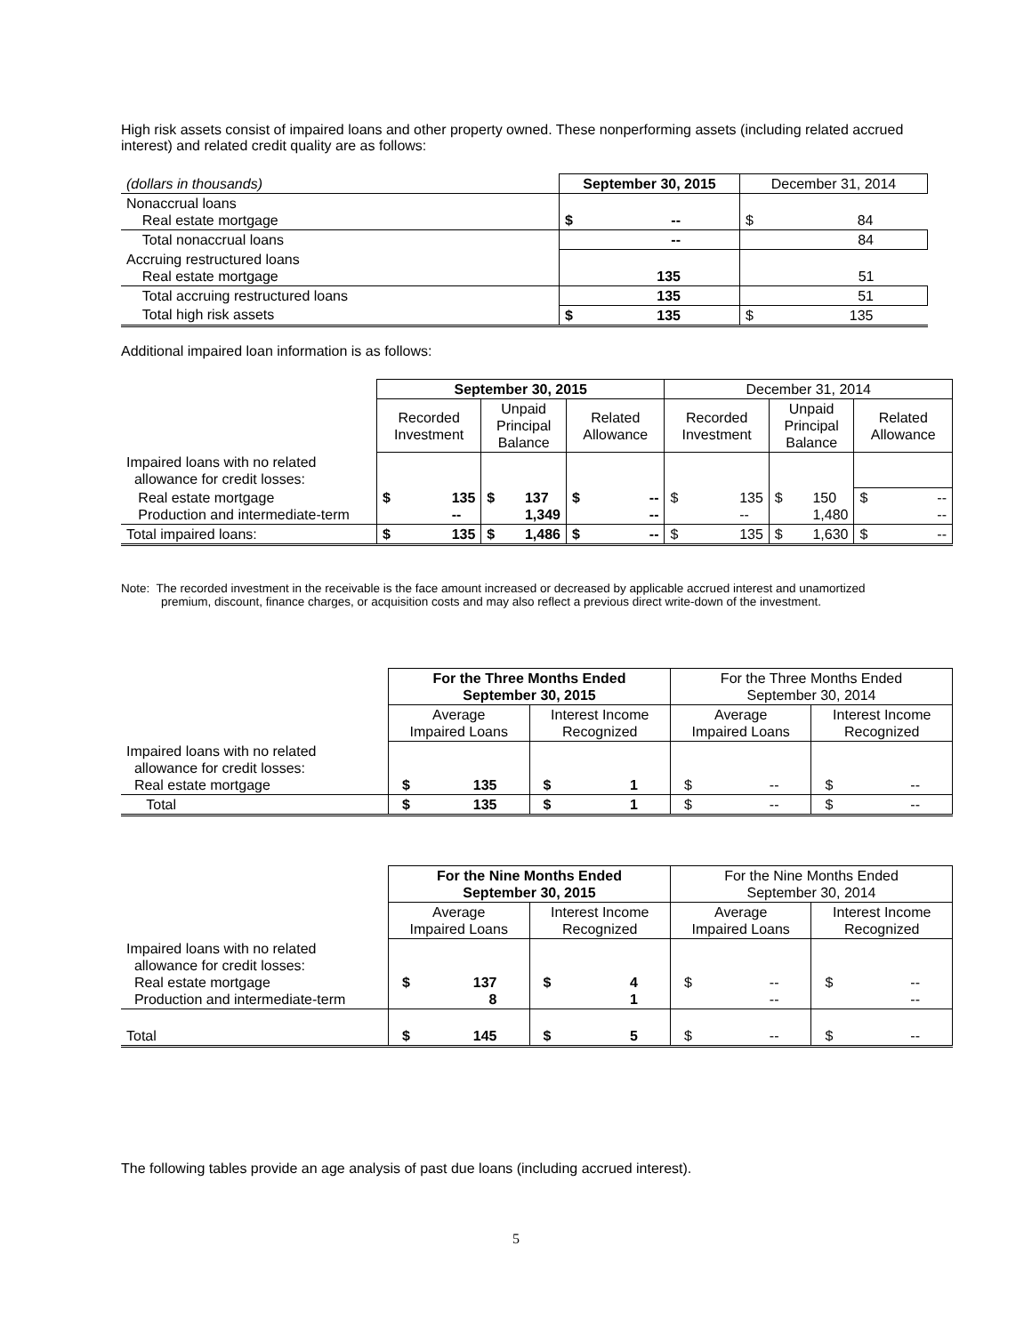High risk assets consist of impaired loans and other property owned. These nonperforming assets (including related accrued interest) and related credit quality are as follows:
| (dollars in thousands) | September 30, 2015 | December 31, 2014 |
| Nonaccrual loans Real estate mortgage | $ -- | $ 84 |
| Total nonaccrual loans | -- | 84 |
| Accruing restructured loans Real estate mortgage | 135 | 51 |
| Total accruing restructured loans | 135 | 51 |
| Total high risk assets | $ 135 | $ 135 |
Additional impaired loan information is as follows:
| | September 30, 2015 | | | December 31, 2014 | | |
| | Recorded Investment | Unpaid Principal Balance | Related Allowance | Recorded Investment | Unpaid Principal Balance | Related Allowance |
| Impaired loans with no related allowance for credit losses: | | | | | | |
| Real estate mortgage Production and intermediate-term | $ 135 -- | $ 137 1,349 | $ -- -- | $ 135 -- | $ 150 1,480 | $ -- -- |
| Total impaired loans: | $ 135 | $ 1,486 | $ -- | $ 135 | $ 1,630 | $ -- |
Note: The recorded investment in the receivable is the face amount increased or decreased by applicable accrued interest and unamortized premium, discount, finance charges, or acquisition costs and may also reflect a previous direct write-down of the investment.
| | For the Three Months Ended September 30, 2015 | | For the Three Months Ended September 30, 2014 | |
| | Average Impaired Loans | Interest Income Recognized | Average Impaired Loans | Interest Income Recognized |
| Impaired loans with no related allowance for credit losses: Real estate mortgage | $ 135 | $ 1 | $ -- | $ -- |
| Total | $ 135 | $ 1 | $ -- | $ -- |
| | For the Nine Months Ended September 30, 2015 | | For the Nine Months Ended September 30, 2014 | |
| | Average Impaired Loans | Interest Income Recognized | Average Impaired Loans | Interest Income Recognized |
| Impaired loans with no related allowance for credit losses: Real estate mortgage Production and intermediate-term | $ 137 8 | $ 4 1 | $ -- -- | $ -- -- |
| Total | $ 145 | $ 5 | $ -- | $ -- |
The following tables provide an age analysis of past due loans (including accrued interest).
5